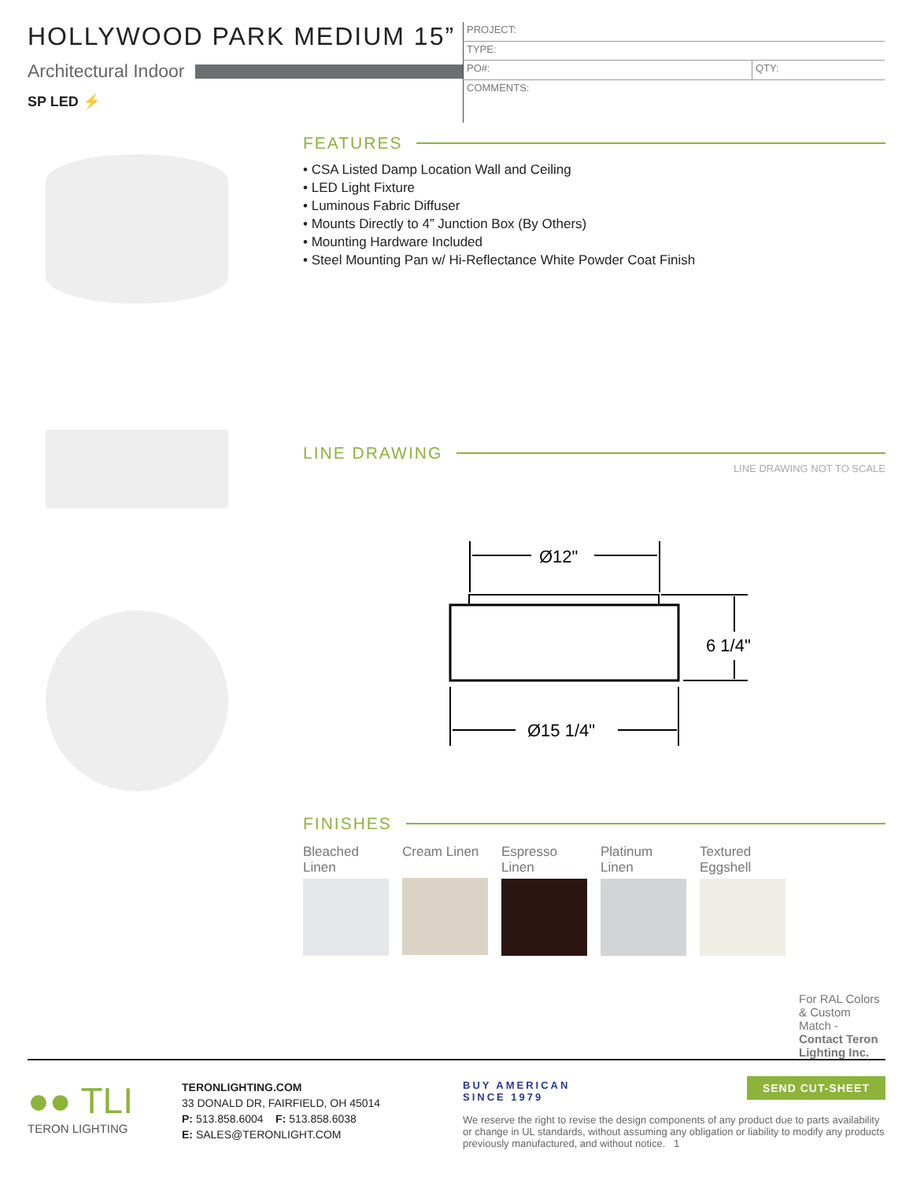HOLLYWOOD PARK MEDIUM 15”
Architectural Indoor
SP LED ⚡
| PROJECT: | |
| TYPE: | |
| PO#: | QTY: |
| COMMENTS: | |
FEATURES
• CSA Listed Damp Location Wall and Ceiling
• LED Light Fixture
• Luminous Fabric Diffuser
• Mounts Directly to 4” Junction Box (By Others)
• Mounting Hardware Included
• Steel Mounting Pan w/ Hi-Reflectance White Powder Coat Finish
LINE DRAWING
LINE DRAWING NOT TO SCALE
Ø12"
Ø15 1/4"
6 1/4"
FINISHES
Bleached Linen
Cream Linen
Espresso Linen
Platinum Linen
Textured Eggshell
For RAL Colors & Custom Match - Contact Teron Lighting Inc.
●● TLI
TERON LIGHTING
TERONLIGHTING.COM
33 DONALD DR, FAIRFIELD, OH 45014
P: 513.858.6004 F: 513.858.6038
E: SALES@TERONLIGHT.COM
BUY AMERICAN
SINCE 1979
We reserve the right to revise the design components of any product due to parts availability or change in UL standards, without assuming any obligation or liability to modify any products previously manufactured, and without notice. 1
SEND CUT-SHEET